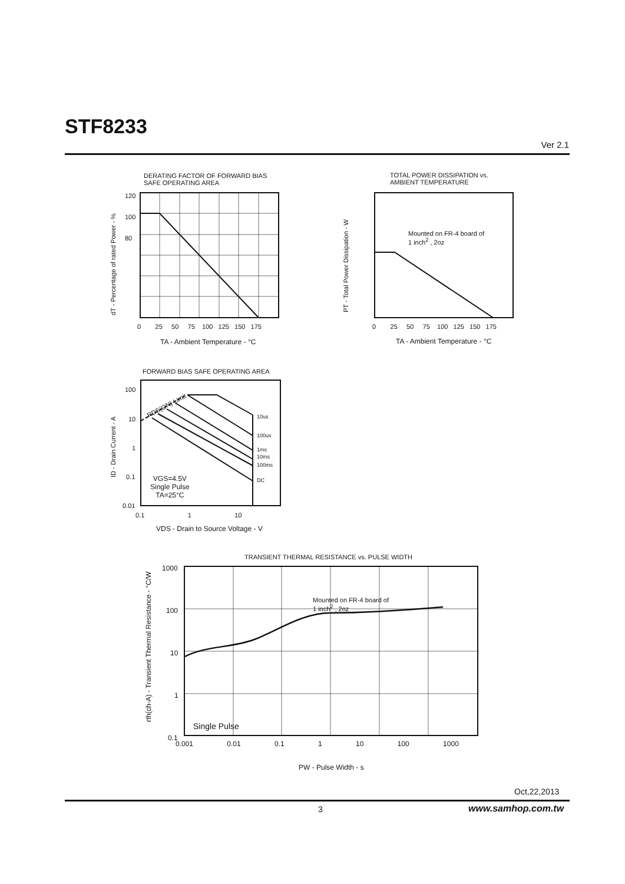STF8233
Ver 2.1
DERATING FACTOR OF FORWARD BIAS
SAFE OPERATING AREA
120
100
80
dT - Percentage of rated Power - %
0 25 50 75 100 125 150 175
TA - Ambient Temperature - °C
TOTAL POWER DISSIPATION vs.
AMBIENT TEMPERATURE
Mounted on FR-4 board of
1 inch<sup>2</sup> , 2oz
PT - Total Power Dissipation - W
0 25 50 75 100 125 150 175
TA - Ambient Temperature - °C
FORWARD BIAS SAFE OPERATING AREA
RDS(ON) Limit
10us
100us
1ms
10ms
100ms
DC
VGS=4.5V
Single Pulse
TA=25°C
100
10
1
0.1
0.01
ID - Drain Current - A
0.1 1 10
VDS - Drain to Source Voltage - V
TRANSIENT THERMAL RESISTANCE vs. PULSE WIDTH
Mounted on FR-4 board of
1 inch<sup>2</sup> , 2oz
Single Pulse
1000
100
10
1
0.1
rth(ch-A) - Transient Thermal Resistance - °C/W
0.001 0.01 0.1 1 10 100 1000
PW - Pulse Width - s
Oct,22,2013
3 www.samhop.com.tw